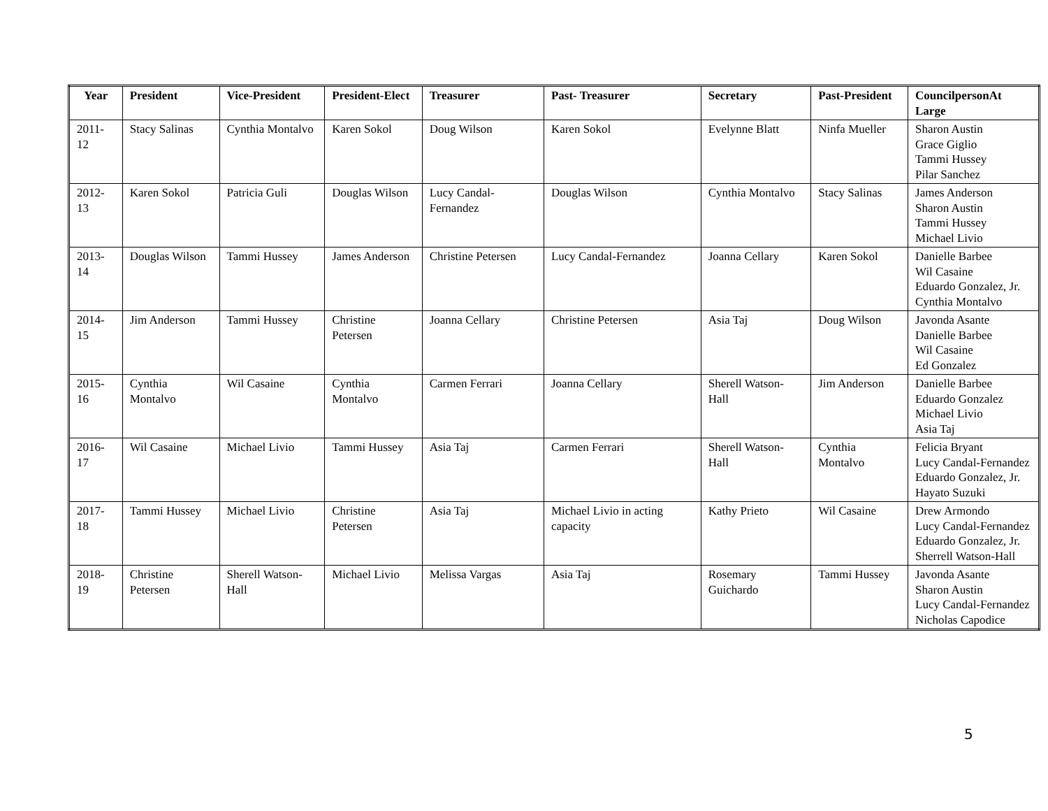| Year | President | Vice-President | President-Elect | Treasurer | Past- Treasurer | Secretary | Past-President | CouncilpersonAt Large |
| --- | --- | --- | --- | --- | --- | --- | --- | --- |
| 2011-12 | Stacy Salinas | Cynthia Montalvo | Karen Sokol | Doug Wilson | Karen Sokol | Evelynne Blatt | Ninfa Mueller | Sharon Austin Grace Giglio Tammi Hussey Pilar Sanchez |
| 2012-13 | Karen Sokol | Patricia Guli | Douglas Wilson | Lucy Candal-Fernandez | Douglas Wilson | Cynthia Montalvo | Stacy Salinas | James Anderson Sharon Austin Tammi Hussey Michael Livio |
| 2013-14 | Douglas Wilson | Tammi Hussey | James Anderson | Christine Petersen | Lucy Candal-Fernandez | Joanna Cellary | Karen Sokol | Danielle Barbee Wil Casaine Eduardo Gonzalez, Jr. Cynthia Montalvo |
| 2014-15 | Jim Anderson | Tammi Hussey | Christine Petersen | Joanna Cellary | Christine Petersen | Asia Taj | Doug Wilson | Javonda Asante Danielle Barbee Wil Casaine Ed Gonzalez |
| 2015-16 | Cynthia Montalvo | Wil Casaine | Cynthia Montalvo | Carmen Ferrari | Joanna Cellary | Sherell Watson-Hall | Jim Anderson | Danielle Barbee Eduardo Gonzalez Michael Livio Asia Taj |
| 2016-17 | Wil Casaine | Michael Livio | Tammi Hussey | Asia Taj | Carmen Ferrari | Sherell Watson-Hall | Cynthia Montalvo | Felicia Bryant Lucy Candal-Fernandez Eduardo Gonzalez, Jr. Hayato Suzuki |
| 2017-18 | Tammi Hussey | Michael Livio | Christine Petersen | Asia Taj | Michael Livio in acting capacity | Kathy Prieto | Wil Casaine | Drew Armondo Lucy Candal-Fernandez Eduardo Gonzalez, Jr. Sherrell Watson-Hall |
| 2018-19 | Christine Petersen | Sherell Watson-Hall | Michael Livio | Melissa Vargas | Asia Taj | Rosemary Guichardo | Tammi Hussey | Javonda Asante Sharon Austin Lucy Candal-Fernandez Nicholas Capodice |
5